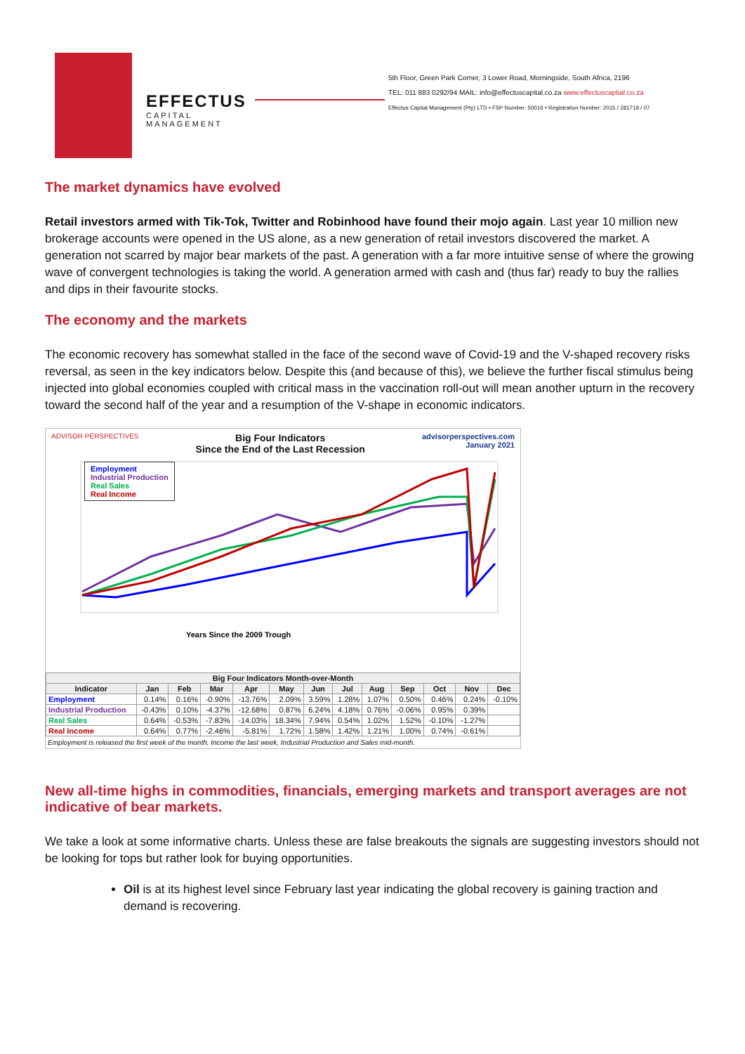EFFECTUS
CAPITAL MANAGEMENT
5th Floor, Green Park Corner, 3 Lower Road, Morningside, South Africa, 2196
TEL: 011 883 0292/94 MAIL: info@effectuscapital.co.za www.effectuscaptial.co.za
Effectus Capital Management (Pty) LTD • FSP Number: 50016 • Registration Number: 2015 / 281719 / 07
The market dynamics have evolved
Retail investors armed with Tik-Tok, Twitter and Robinhood have found their mojo again. Last year 10 million new brokerage accounts were opened in the US alone, as a new generation of retail investors discovered the market. A generation not scarred by major bear markets of the past. A generation with a far more intuitive sense of where the growing wave of convergent technologies is taking the world. A generation armed with cash and (thus far) ready to buy the rallies and dips in their favourite stocks.
The economy and the markets
The economic recovery has somewhat stalled in the face of the second wave of Covid-19 and the V-shaped recovery risks reversal, as seen in the key indicators below. Despite this (and because of this), we believe the further fiscal stimulus being injected into global economies coupled with critical mass in the vaccination roll-out will mean another upturn in the recovery toward the second half of the year and a resumption of the V-shape in economic indicators.
ADVISOR PERSPECTIVES Big Four Indicators
Since the End of the Last Recession advisorperspectives.com
January 2021
Years Since the 2009 Trough
Employment
Industrial Production
Real Sales
Real Income
| Big Four Indicators Month-over-Month | | | | | | | | | | | | |
| --- | --- | --- | --- | --- | --- | --- | --- | --- | --- | --- | --- | --- |
| Indicator | Jan | Feb | Mar | Apr | May | Jun | Jul | Aug | Sep | Oct | Nov | Dec |
| Employment | 0.14% | 0.16% | -0.90% | -13.76% | 2.09% | 3.59% | 1.28% | 1.07% | 0.50% | 0.46% | 0.24% | -0.10% |
| Industrial Production | -0.43% | 0.10% | -4.37% | -12.68% | 0.87% | 6.24% | 4.18% | 0.76% | -0.06% | 0.95% | 0.39% | |
| Real Sales | 0.64% | -0.53% | -7.83% | -14.03% | 18.34% | 7.94% | 0.54% | 1.02% | 1.52% | -0.10% | -1.27% | |
| Real Income | 0.64% | 0.77% | -2.46% | -5.81% | 1.72% | 1.58% | 1.42% | 1.21% | 1.00% | 0.74% | -0.61% | |
Employment is released the first week of the month, Income the last week, Industrial Production and Sales mid-month.
New all-time highs in commodities, financials, emerging markets and transport averages are not indicative of bear markets.
We take a look at some informative charts. Unless these are false breakouts the signals are suggesting investors should not be looking for tops but rather look for buying opportunities.
Oil is at its highest level since February last year indicating the global recovery is gaining traction and demand is recovering.